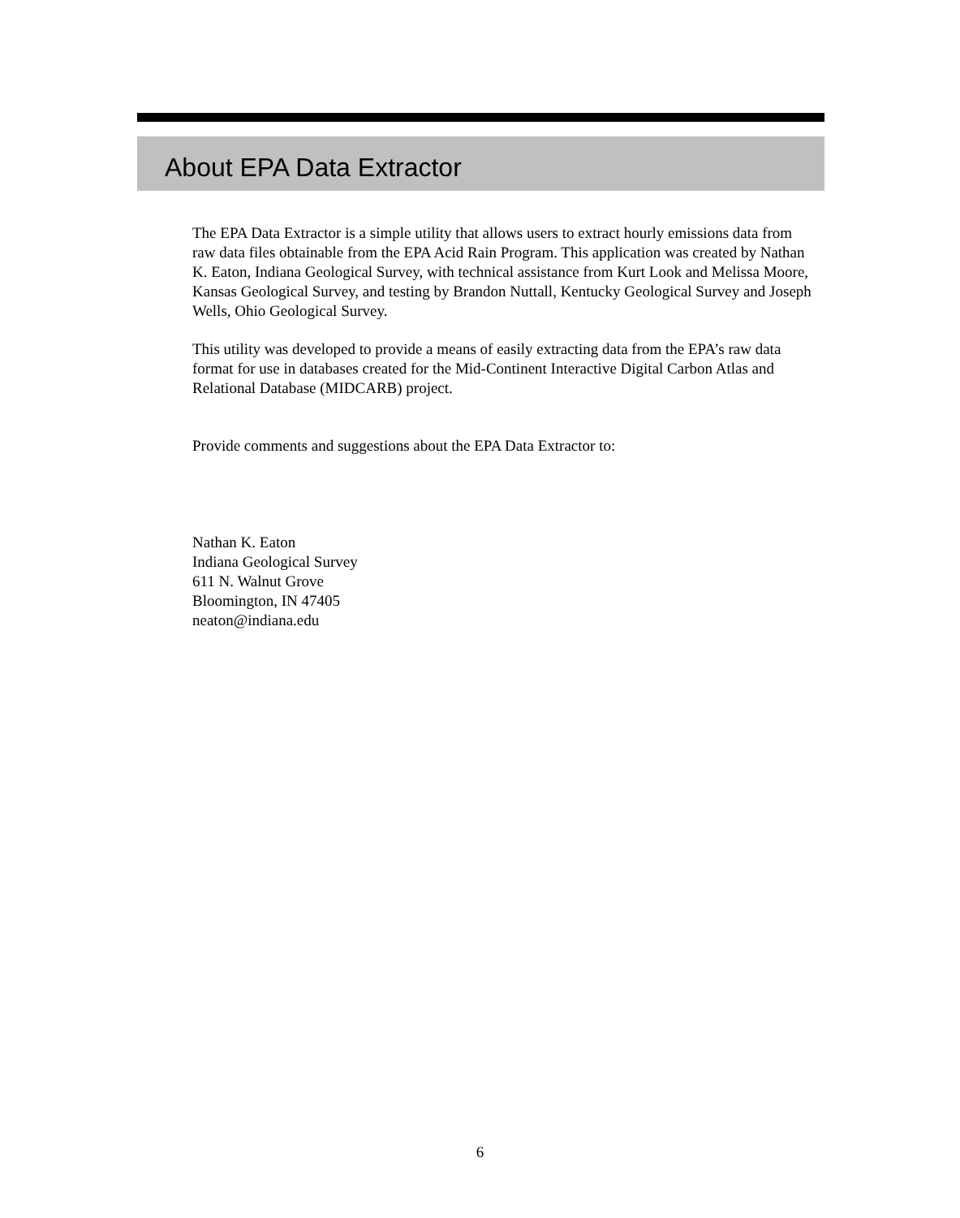About EPA Data Extractor
The EPA Data Extractor is a simple utility that allows users to extract hourly emissions data from raw data files obtainable from the EPA Acid Rain Program. This application was created by Nathan K. Eaton, Indiana Geological Survey, with technical assistance from Kurt Look and Melissa Moore, Kansas Geological Survey, and testing by Brandon Nuttall, Kentucky Geological Survey and Joseph Wells, Ohio Geological Survey.
This utility was developed to provide a means of easily extracting data from the EPA’s raw data format for use in databases created for the Mid-Continent Interactive Digital Carbon Atlas and Relational Database (MIDCARB) project.
Provide comments and suggestions about the EPA Data Extractor to:
Nathan K. Eaton
Indiana Geological Survey
611 N. Walnut Grove
Bloomington, IN 47405
neaton@indiana.edu
6